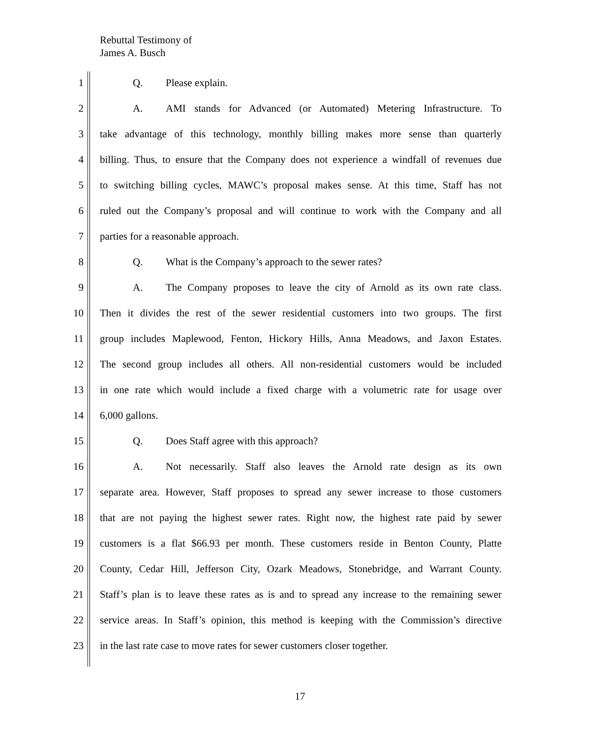Rebuttal Testimony of
James A. Busch
1 Q. Please explain.
2 A. AMI stands for Advanced (or Automated) Metering Infrastructure. To
3 take advantage of this technology, monthly billing makes more sense than quarterly
4 billing. Thus, to ensure that the Company does not experience a windfall of revenues due
5 to switching billing cycles, MAWC’s proposal makes sense. At this time, Staff has not
6 ruled out the Company’s proposal and will continue to work with the Company and all
7 parties for a reasonable approach.
8 Q. What is the Company’s approach to the sewer rates?
9 A. The Company proposes to leave the city of Arnold as its own rate class.
10 Then it divides the rest of the sewer residential customers into two groups. The first
11 group includes Maplewood, Fenton, Hickory Hills, Anna Meadows, and Jaxon Estates.
12 The second group includes all others. All non-residential customers would be included
13 in one rate which would include a fixed charge with a volumetric rate for usage over
14 6,000 gallons.
15 Q. Does Staff agree with this approach?
16 A. Not necessarily. Staff also leaves the Arnold rate design as its own
17 separate area. However, Staff proposes to spread any sewer increase to those customers
18 that are not paying the highest sewer rates. Right now, the highest rate paid by sewer
19 customers is a flat $66.93 per month. These customers reside in Benton County, Platte
20 County, Cedar Hill, Jefferson City, Ozark Meadows, Stonebridge, and Warrant County.
21 Staff’s plan is to leave these rates as is and to spread any increase to the remaining sewer
22 service areas. In Staff’s opinion, this method is keeping with the Commission’s directive
23 in the last rate case to move rates for sewer customers closer together.
17